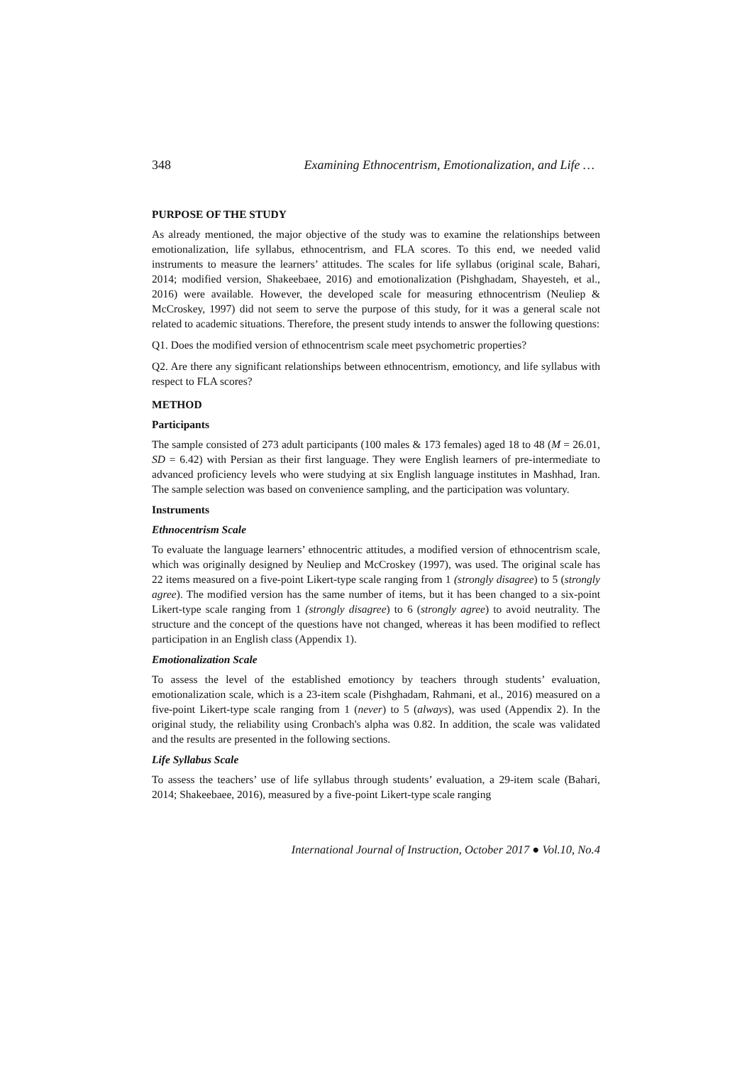348 Examining Ethnocentrism, Emotionalization, and Life …
PURPOSE OF THE STUDY
As already mentioned, the major objective of the study was to examine the relationships between emotionalization, life syllabus, ethnocentrism, and FLA scores. To this end, we needed valid instruments to measure the learners’ attitudes. The scales for life syllabus (original scale, Bahari, 2014; modified version, Shakeebaee, 2016) and emotionalization (Pishghadam, Shayesteh, et al., 2016) were available. However, the developed scale for measuring ethnocentrism (Neuliep & McCroskey, 1997) did not seem to serve the purpose of this study, for it was a general scale not related to academic situations. Therefore, the present study intends to answer the following questions:
Q1. Does the modified version of ethnocentrism scale meet psychometric properties?
Q2. Are there any significant relationships between ethnocentrism, emotioncy, and life syllabus with respect to FLA scores?
METHOD
Participants
The sample consisted of 273 adult participants (100 males & 173 females) aged 18 to 48 (M = 26.01, SD = 6.42) with Persian as their first language. They were English learners of pre-intermediate to advanced proficiency levels who were studying at six English language institutes in Mashhad, Iran. The sample selection was based on convenience sampling, and the participation was voluntary.
Instruments
Ethnocentrism Scale
To evaluate the language learners’ ethnocentric attitudes, a modified version of ethnocentrism scale, which was originally designed by Neuliep and McCroskey (1997), was used. The original scale has 22 items measured on a five-point Likert-type scale ranging from 1 (strongly disagree) to 5 (strongly agree). The modified version has the same number of items, but it has been changed to a six-point Likert-type scale ranging from 1 (strongly disagree) to 6 (strongly agree) to avoid neutrality. The structure and the concept of the questions have not changed, whereas it has been modified to reflect participation in an English class (Appendix 1).
Emotionalization Scale
To assess the level of the established emotioncy by teachers through students’ evaluation, emotionalization scale, which is a 23-item scale (Pishghadam, Rahmani, et al., 2016) measured on a five-point Likert-type scale ranging from 1 (never) to 5 (always), was used (Appendix 2). In the original study, the reliability using Cronbach's alpha was 0.82. In addition, the scale was validated and the results are presented in the following sections.
Life Syllabus Scale
To assess the teachers’ use of life syllabus through students’ evaluation, a 29-item scale (Bahari, 2014; Shakeebaee, 2016), measured by a five-point Likert-type scale ranging
International Journal of Instruction, October 2017 ● Vol.10, No.4